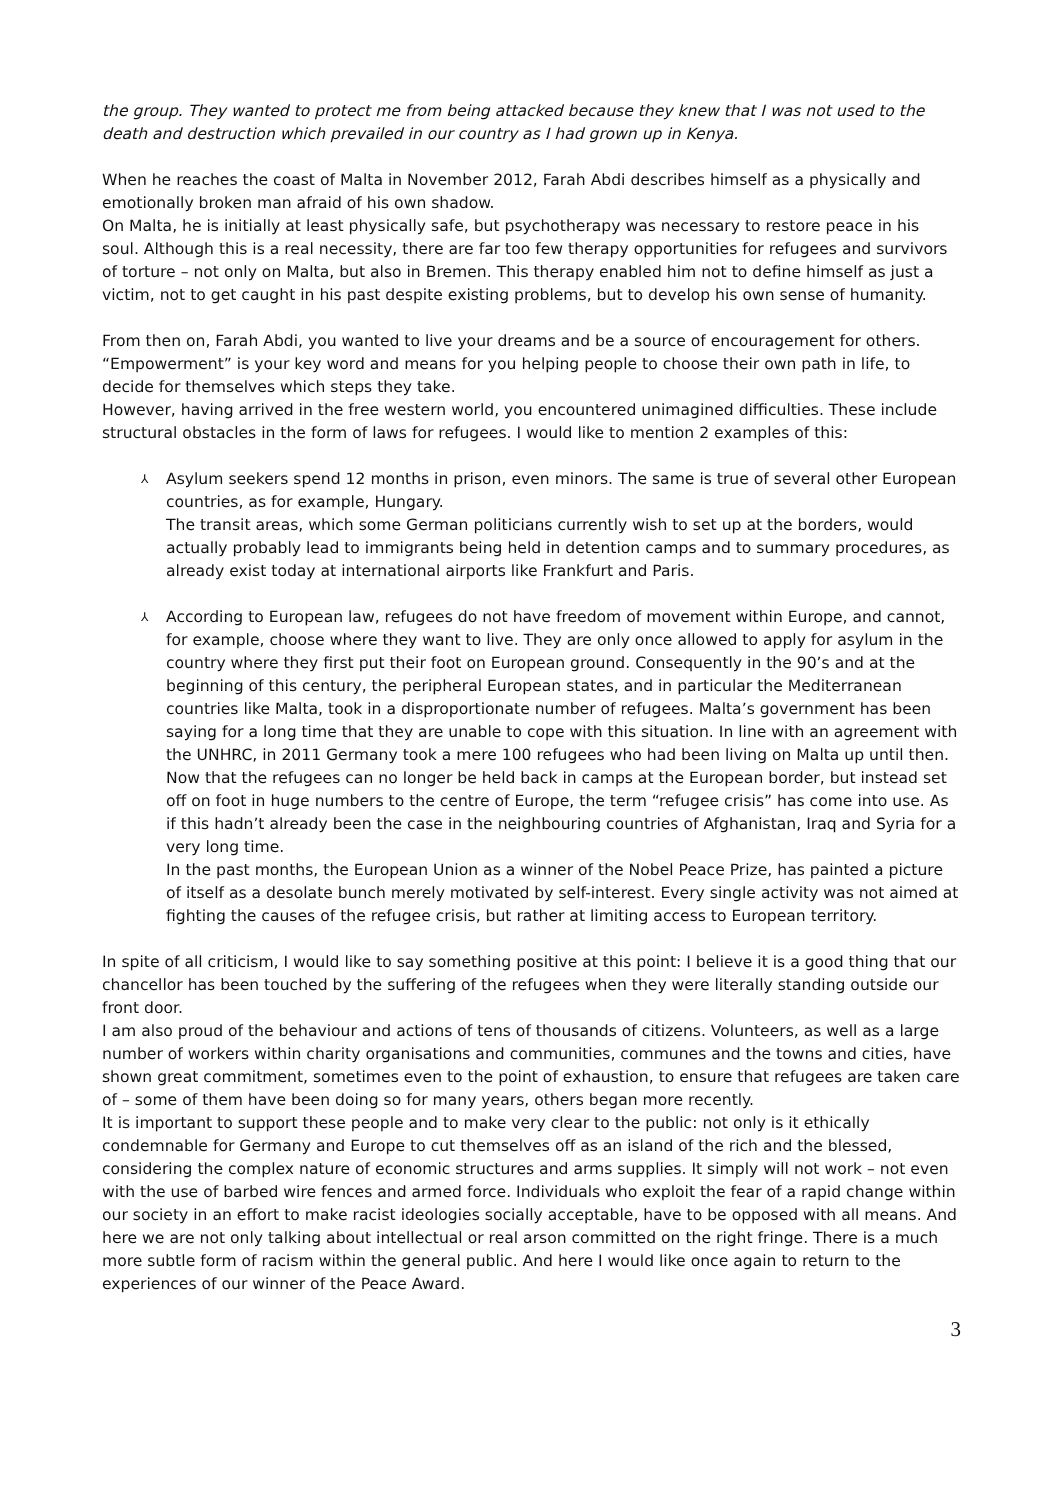the group. They wanted to protect me from being attacked because they knew that I was not used to the death and destruction which prevailed in our country as I had grown up in Kenya.
When he reaches the coast of Malta in November 2012, Farah Abdi describes himself as a physically and emotionally broken man afraid of his own shadow.
On Malta, he is initially at least physically safe, but psychotherapy was necessary to restore peace in his soul. Although this is a real necessity, there are far too few therapy opportunities for refugees and survivors of torture – not only on Malta, but also in Bremen. This therapy enabled him not to define himself as just a victim, not to get caught in his past despite existing problems, but to develop his own sense of humanity.
From then on, Farah Abdi, you wanted to live your dreams and be a source of encouragement for others. “Empowerment” is your key word and means for you helping people to choose their own path in life, to decide for themselves which steps they take.
However, having arrived in the free western world, you encountered unimagined difficulties. These include structural obstacles in the form of laws for refugees. I would like to mention 2 examples of this:
⅄ Asylum seekers spend 12 months in prison, even minors. The same is true of several other European countries, as for example, Hungary.
The transit areas, which some German politicians currently wish to set up at the borders, would actually probably lead to immigrants being held in detention camps and to summary procedures, as already exist today at international airports like Frankfurt and Paris.
⅄ According to European law, refugees do not have freedom of movement within Europe, and cannot, for example, choose where they want to live. They are only once allowed to apply for asylum in the country where they first put their foot on European ground. Consequently in the 90’s and at the beginning of this century, the peripheral European states, and in particular the Mediterranean countries like Malta, took in a disproportionate number of refugees. Malta’s government has been saying for a long time that they are unable to cope with this situation. In line with an agreement with the UNHRC, in 2011 Germany took a mere 100 refugees who had been living on Malta up until then.
Now that the refugees can no longer be held back in camps at the European border, but instead set off on foot in huge numbers to the centre of Europe, the term “refugee crisis” has come into use. As if this hadn’t already been the case in the neighbouring countries of Afghanistan, Iraq and Syria for a very long time.
In the past months, the European Union as a winner of the Nobel Peace Prize, has painted a picture of itself as a desolate bunch merely motivated by self-interest. Every single activity was not aimed at fighting the causes of the refugee crisis, but rather at limiting access to European territory.
In spite of all criticism, I would like to say something positive at this point: I believe it is a good thing that our chancellor has been touched by the suffering of the refugees when they were literally standing outside our front door.
I am also proud of the behaviour and actions of tens of thousands of citizens. Volunteers, as well as a large number of workers within charity organisations and communities, communes and the towns and cities, have shown great commitment, sometimes even to the point of exhaustion, to ensure that refugees are taken care of – some of them have been doing so for many years, others began more recently.
It is important to support these people and to make very clear to the public: not only is it ethically condemnable for Germany and Europe to cut themselves off as an island of the rich and the blessed, considering the complex nature of economic structures and arms supplies. It simply will not work – not even with the use of barbed wire fences and armed force. Individuals who exploit the fear of a rapid change within our society in an effort to make racist ideologies socially acceptable, have to be opposed with all means. And here we are not only talking about intellectual or real arson committed on the right fringe. There is a much more subtle form of racism within the general public. And here I would like once again to return to the experiences of our winner of the Peace Award.
3